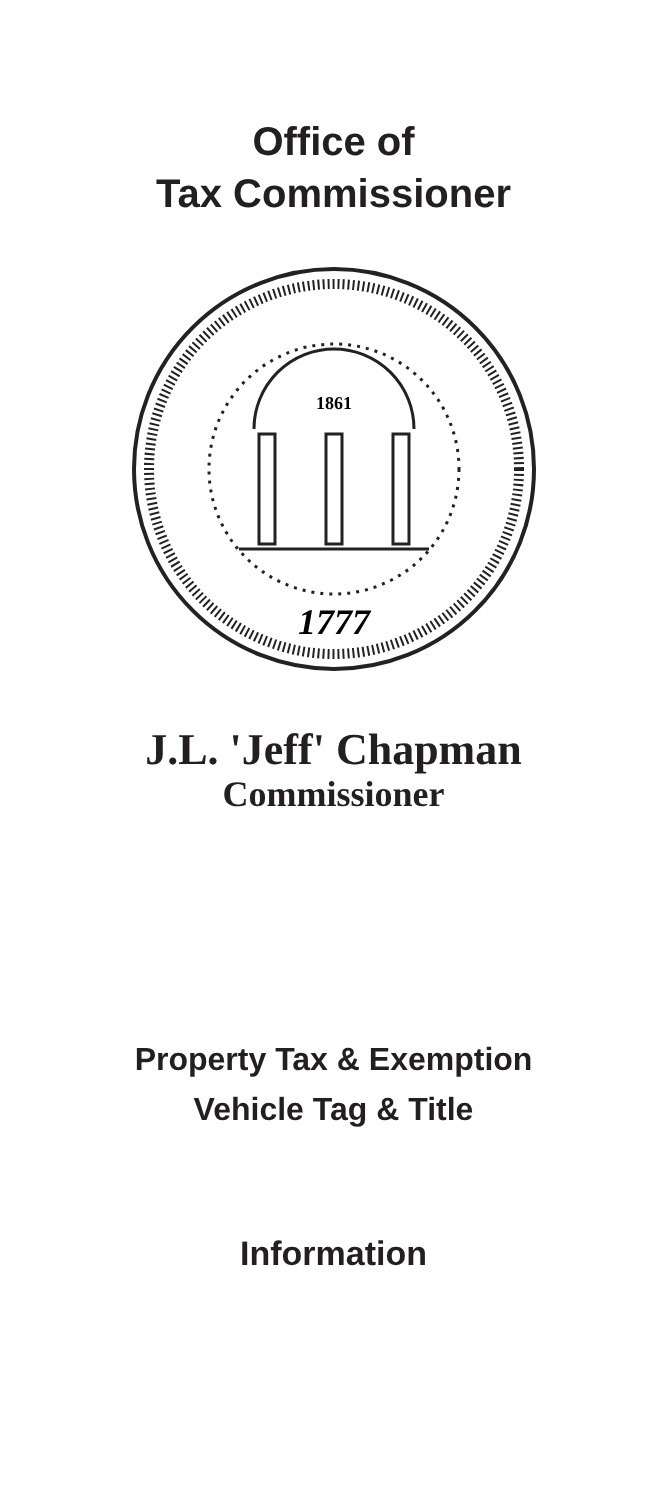Office of
Tax Commissioner
1861
1777
J.L. 'Jeff' Chapman
Commissioner
Property Tax & Exemption
Vehicle Tag & Title
Information